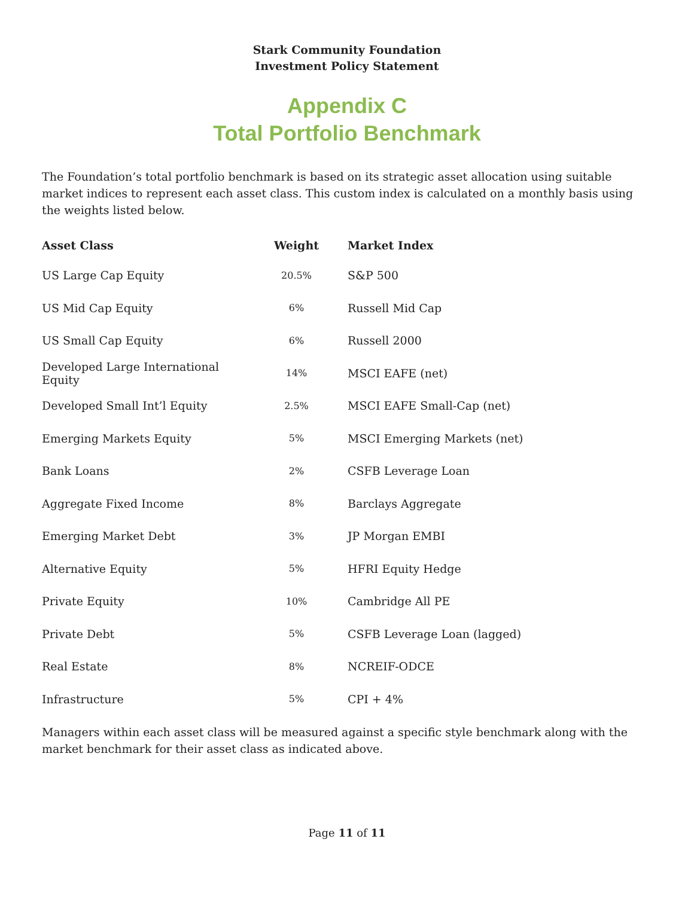Stark Community Foundation
Investment Policy Statement
Appendix C
Total Portfolio Benchmark
The Foundation’s total portfolio benchmark is based on its strategic asset allocation using suitable market indices to represent each asset class. This custom index is calculated on a monthly basis using the weights listed below.
| Asset Class | Weight | Market Index |
| --- | --- | --- |
| US Large Cap Equity | 20.5% | S&P 500 |
| US Mid Cap Equity | 6% | Russell Mid Cap |
| US Small Cap Equity | 6% | Russell 2000 |
| Developed Large International Equity | 14% | MSCI EAFE (net) |
| Developed Small Int’l Equity | 2.5% | MSCI EAFE Small-Cap (net) |
| Emerging Markets Equity | 5% | MSCI Emerging Markets (net) |
| Bank Loans | 2% | CSFB Leverage Loan |
| Aggregate Fixed Income | 8% | Barclays Aggregate |
| Emerging Market Debt | 3% | JP Morgan EMBI |
| Alternative Equity | 5% | HFRI Equity Hedge |
| Private Equity | 10% | Cambridge All PE |
| Private Debt | 5% | CSFB Leverage Loan (lagged) |
| Real Estate | 8% | NCREIF-ODCE |
| Infrastructure | 5% | CPI + 4% |
Managers within each asset class will be measured against a specific style benchmark along with the market benchmark for their asset class as indicated above.
Page 11 of 11